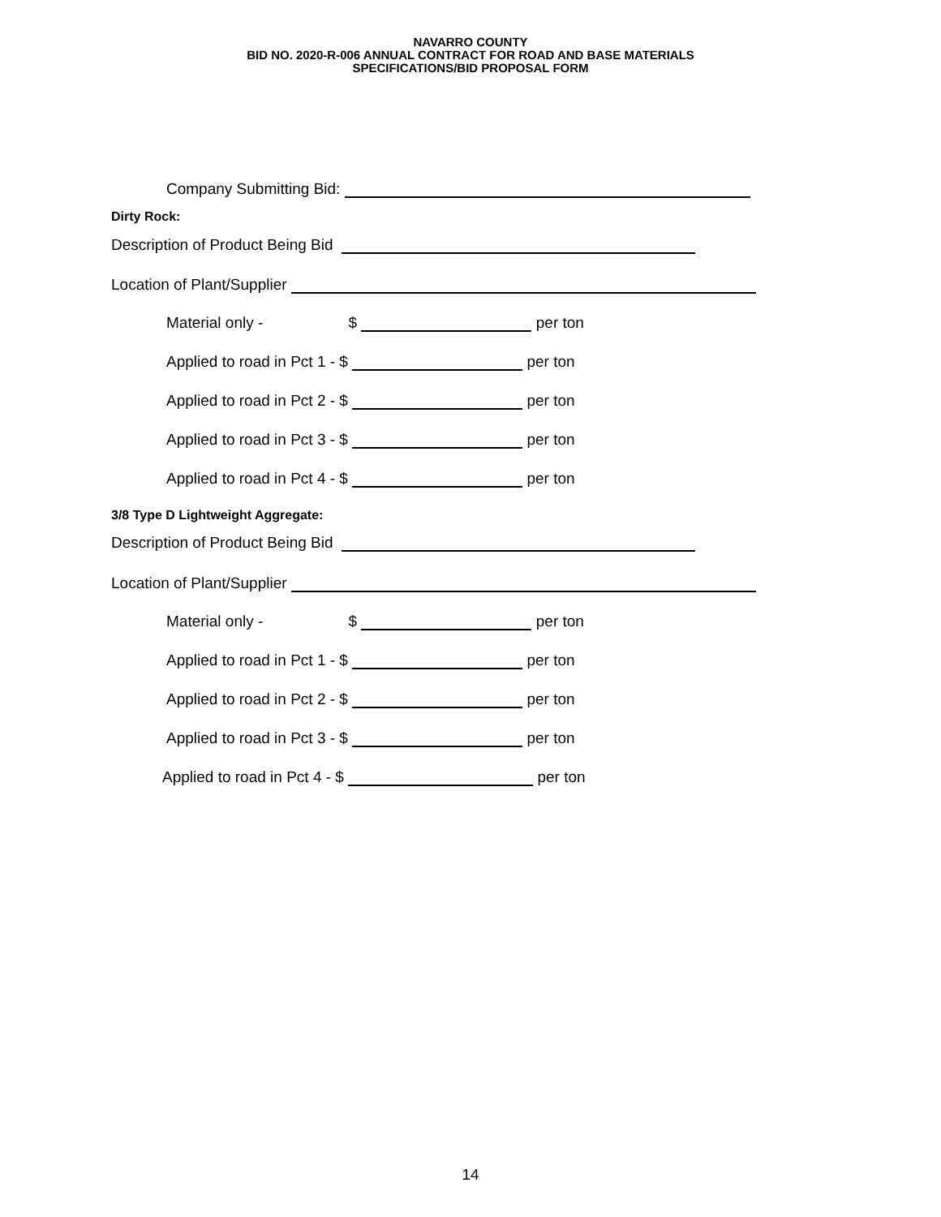NAVARRO COUNTY
BID NO. 2020-R-006 ANNUAL CONTRACT FOR ROAD AND BASE MATERIALS
SPECIFICATIONS/BID PROPOSAL FORM
Company Submitting Bid:
Dirty Rock:
Description of Product Being Bid
Location of Plant/Supplier
Material only - $ per ton
Applied to road in Pct 1 - $ per ton
Applied to road in Pct 2 - $ per ton
Applied to road in Pct 3 - $ per ton
Applied to road in Pct 4 - $ per ton
3/8 Type D Lightweight Aggregate:
Description of Product Being Bid
Location of Plant/Supplier
Material only - $ per ton
Applied to road in Pct 1 - $ per ton
Applied to road in Pct 2 - $ per ton
Applied to road in Pct 3 - $ per ton
Applied to road in Pct 4 - $ per ton
14